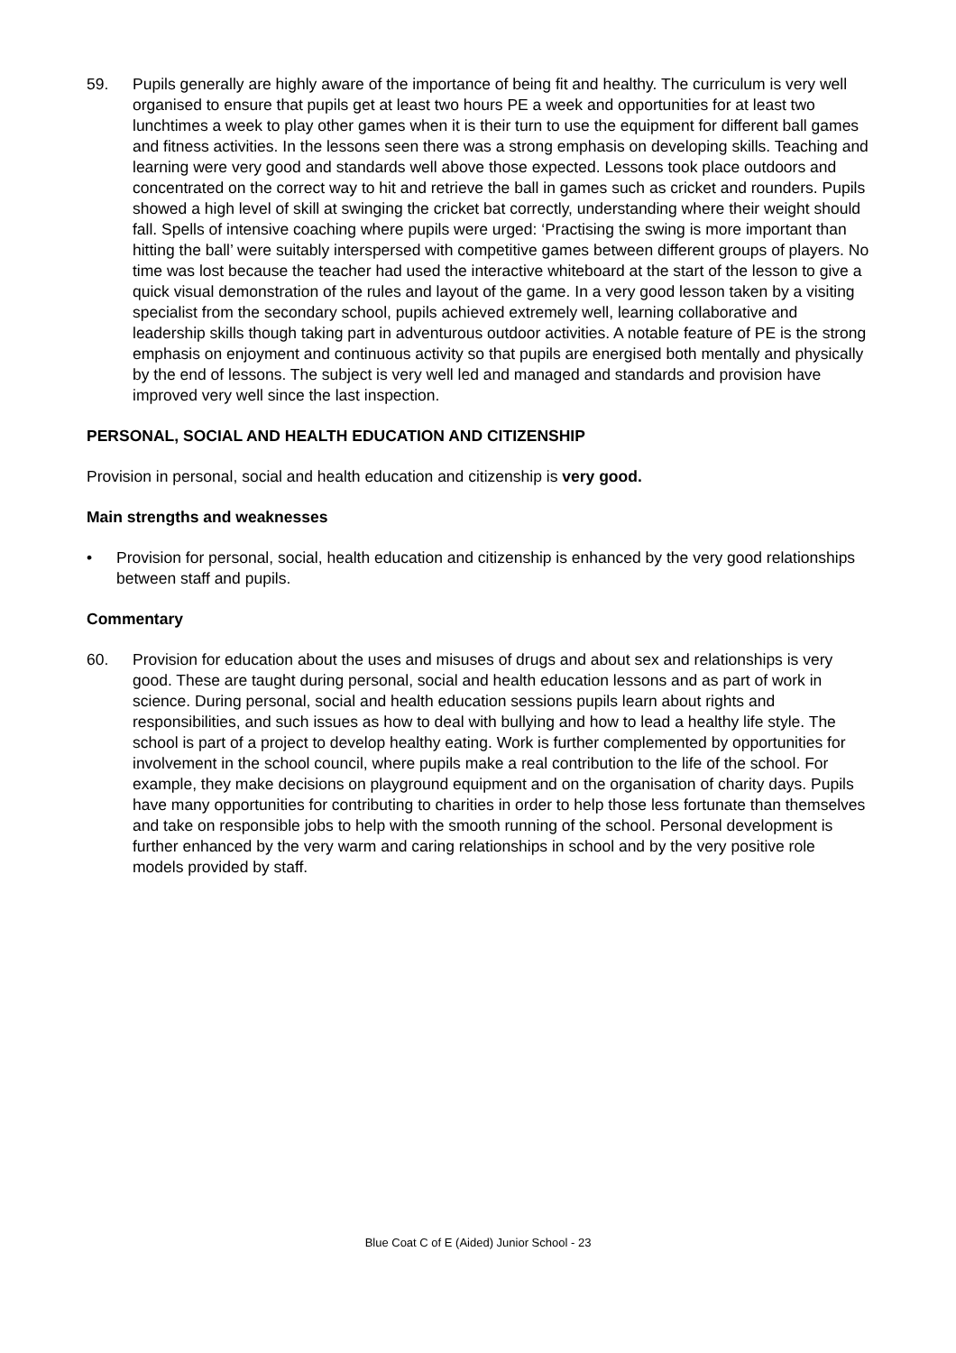59. Pupils generally are highly aware of the importance of being fit and healthy. The curriculum is very well organised to ensure that pupils get at least two hours PE a week and opportunities for at least two lunchtimes a week to play other games when it is their turn to use the equipment for different ball games and fitness activities. In the lessons seen there was a strong emphasis on developing skills. Teaching and learning were very good and standards well above those expected. Lessons took place outdoors and concentrated on the correct way to hit and retrieve the ball in games such as cricket and rounders. Pupils showed a high level of skill at swinging the cricket bat correctly, understanding where their weight should fall. Spells of intensive coaching where pupils were urged: ‘Practising the swing is more important than hitting the ball’ were suitably interspersed with competitive games between different groups of players. No time was lost because the teacher had used the interactive whiteboard at the start of the lesson to give a quick visual demonstration of the rules and layout of the game. In a very good lesson taken by a visiting specialist from the secondary school, pupils achieved extremely well, learning collaborative and leadership skills though taking part in adventurous outdoor activities. A notable feature of PE is the strong emphasis on enjoyment and continuous activity so that pupils are energised both mentally and physically by the end of lessons. The subject is very well led and managed and standards and provision have improved very well since the last inspection.
PERSONAL, SOCIAL AND HEALTH EDUCATION AND CITIZENSHIP
Provision in personal, social and health education and citizenship is very good.
Main strengths and weaknesses
• Provision for personal, social, health education and citizenship is enhanced by the very good relationships between staff and pupils.
Commentary
60. Provision for education about the uses and misuses of drugs and about sex and relationships is very good. These are taught during personal, social and health education lessons and as part of work in science. During personal, social and health education sessions pupils learn about rights and responsibilities, and such issues as how to deal with bullying and how to lead a healthy life style. The school is part of a project to develop healthy eating. Work is further complemented by opportunities for involvement in the school council, where pupils make a real contribution to the life of the school. For example, they make decisions on playground equipment and on the organisation of charity days. Pupils have many opportunities for contributing to charities in order to help those less fortunate than themselves and take on responsible jobs to help with the smooth running of the school. Personal development is further enhanced by the very warm and caring relationships in school and by the very positive role models provided by staff.
Blue Coat C of E (Aided) Junior School - 23